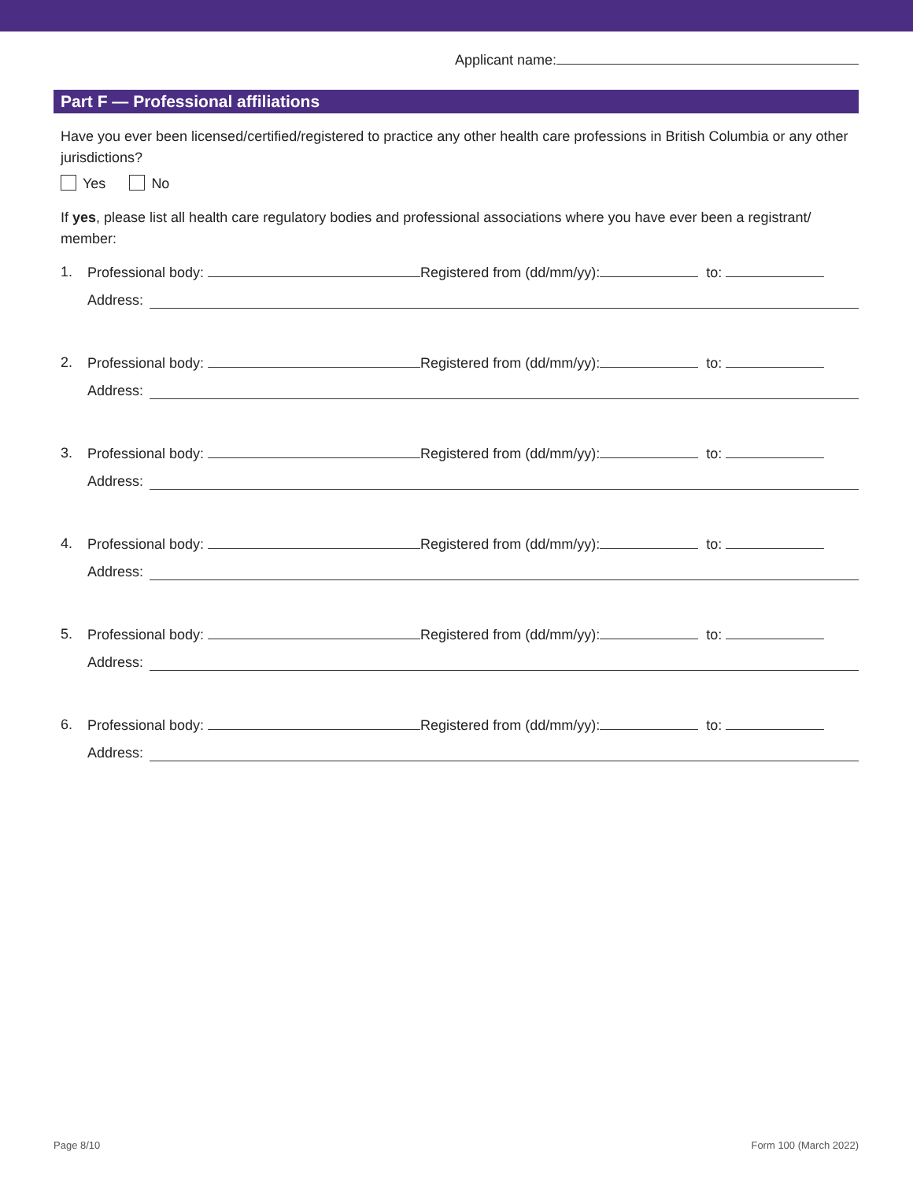Applicant name:
Part F — Professional affiliations
Have you ever been licensed/certified/registered to practice any other health care professions in British Columbia or any other jurisdictions?
Yes No
If yes, please list all health care regulatory bodies and professional associations where you have ever been a registrant/ member:
1. Professional body: Registered from (dd/mm/yy): to:
Address:
2. Professional body: Registered from (dd/mm/yy): to:
Address:
3. Professional body: Registered from (dd/mm/yy): to:
Address:
4. Professional body: Registered from (dd/mm/yy): to:
Address:
5. Professional body: Registered from (dd/mm/yy): to:
Address:
6. Professional body: Registered from (dd/mm/yy): to:
Address:
Page 8/10 Form 100 (March 2022)